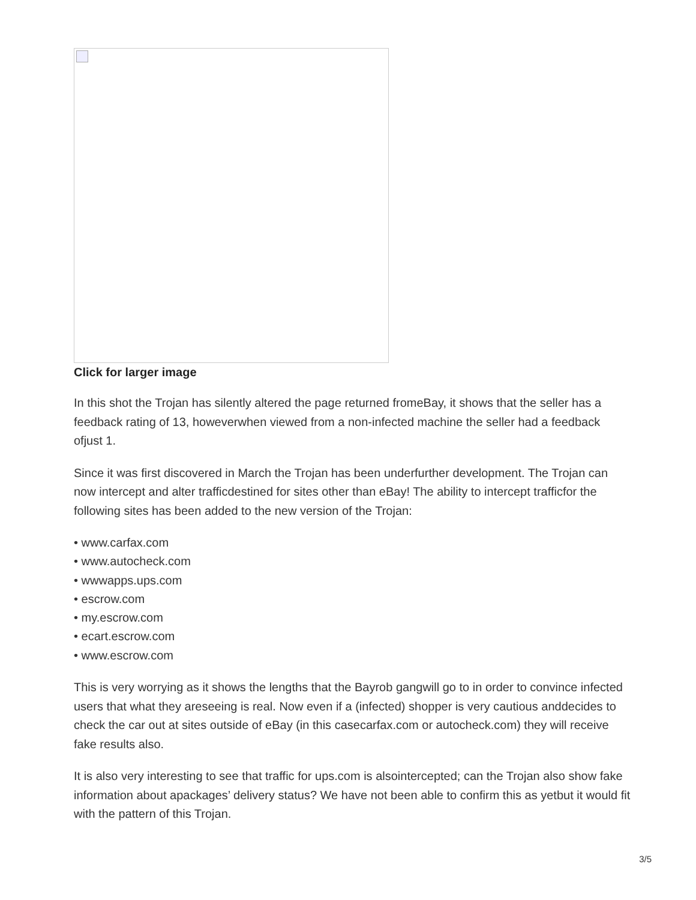Click for larger image
In this shot the Trojan has silently altered the page returned fromeBay, it shows that the seller has a feedback rating of 13, howeverwhen viewed from a non-infected machine the seller had a feedback ofjust 1.
Since it was first discovered in March the Trojan has been underfurther development. The Trojan can now intercept and alter trafficdestined for sites other than eBay! The ability to intercept trafficfor the following sites has been added to the new version of the Trojan:
• www.carfax.com
• www.autocheck.com
• wwwapps.ups.com
• escrow.com
• my.escrow.com
• ecart.escrow.com
• www.escrow.com
This is very worrying as it shows the lengths that the Bayrob gangwill go to in order to convince infected users that what they areseeing is real. Now even if a (infected) shopper is very cautious anddecides to check the car out at sites outside of eBay (in this casecarfax.com or autocheck.com) they will receive fake results also.
It is also very interesting to see that traffic for ups.com is alsointercepted; can the Trojan also show fake information about apackages’ delivery status? We have not been able to confirm this as yetbut it would fit with the pattern of this Trojan.
3/5